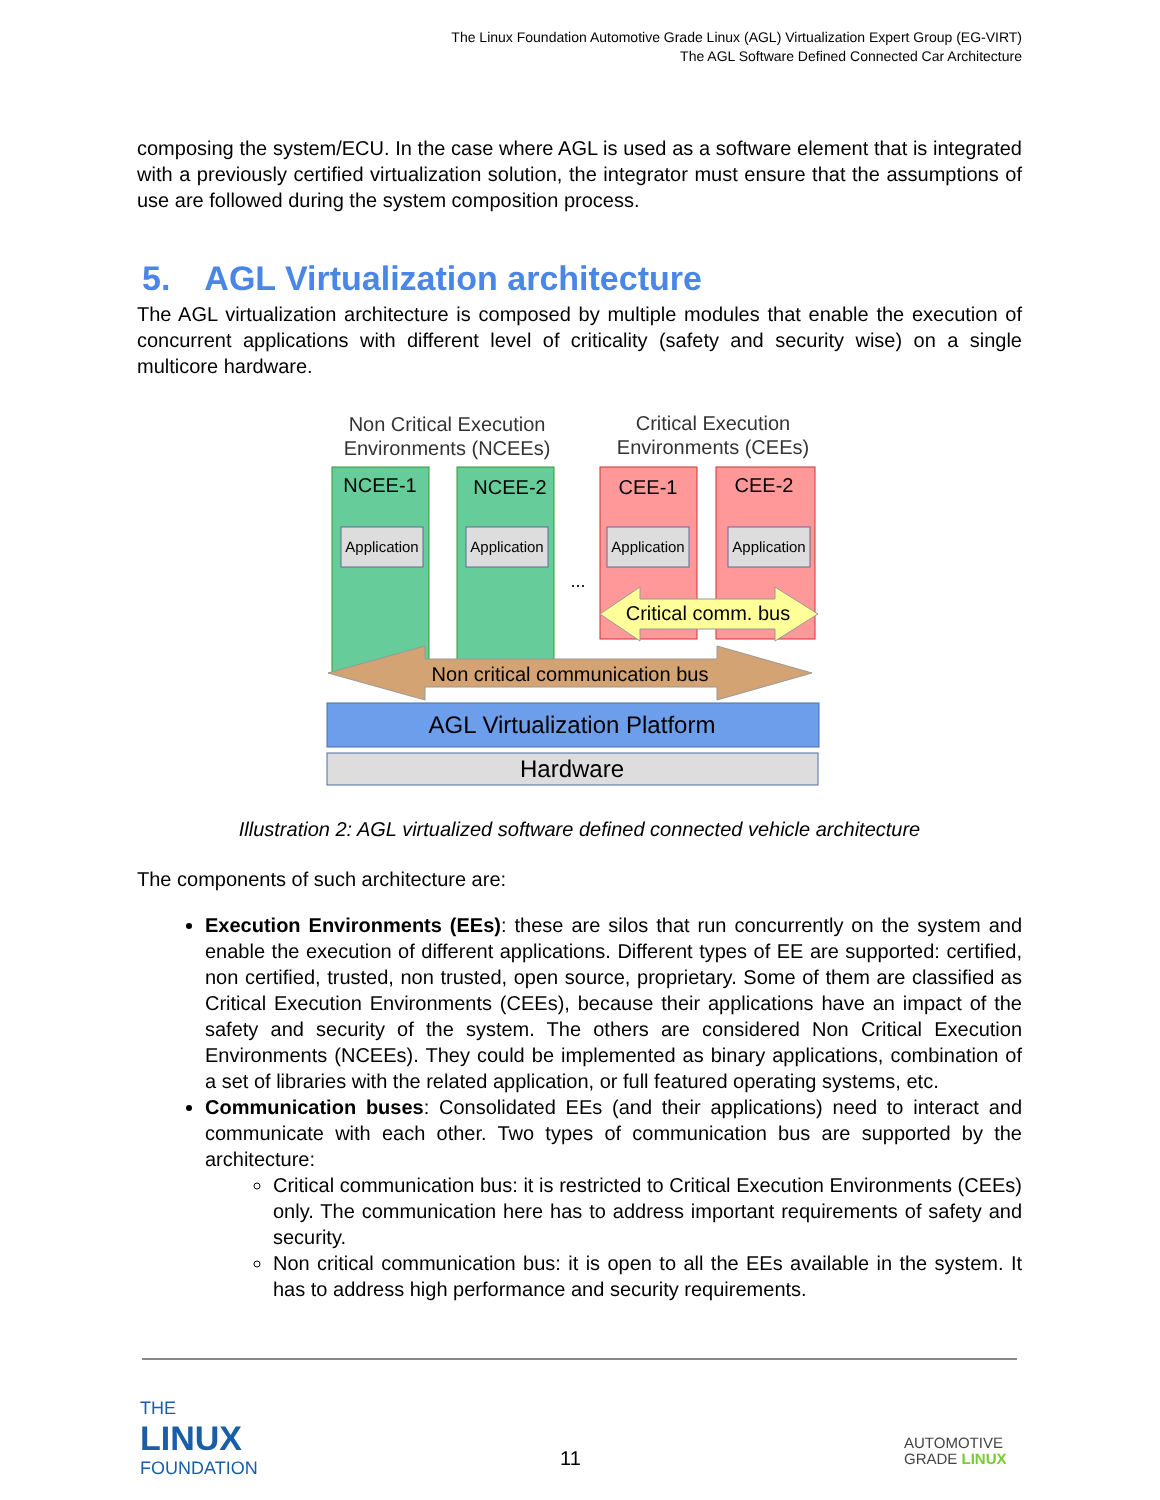The Linux Foundation Automotive Grade Linux (AGL) Virtualization Expert Group (EG-VIRT)
The AGL Software Defined Connected Car Architecture
composing the system/ECU. In the case where AGL is used as a software element that is integrated with a previously certified virtualization solution, the integrator must ensure that the assumptions of use are followed during the system composition process.
5. AGL Virtualization architecture
The AGL virtualization architecture is composed by multiple modules that enable the execution of concurrent applications with different level of criticality (safety and security wise) on a single multicore hardware.
Non Critical Execution
Environments (NCEEs)
Critical Execution
Environments (CEEs)
NCEE-1
NCEE-2
CEE-1
CEE-2
Application
Application
Application
Application
...
Critical comm. bus
Non critical communication bus
AGL Virtualization Platform
Hardware
Illustration 2: AGL virtualized software defined connected vehicle architecture
The components of such architecture are:
Execution Environments (EEs): these are silos that run concurrently on the system and enable the execution of different applications. Different types of EE are supported: certified, non certified, trusted, non trusted, open source, proprietary. Some of them are classified as Critical Execution Environments (CEEs), because their applications have an impact of the safety and security of the system. The others are considered Non Critical Execution Environments (NCEEs). They could be implemented as binary applications, combination of a set of libraries with the related application, or full featured operating systems, etc.
Communication buses: Consolidated EEs (and their applications) need to interact and communicate with each other. Two types of communication bus are supported by the architecture:
Critical communication bus: it is restricted to Critical Execution Environments (CEEs) only. The communication here has to address important requirements of safety and security.
Non critical communication bus: it is open to all the EEs available in the system. It has to address high performance and security requirements.
THE
LINUX
FOUNDATION
11
AUTOMOTIVE
GRADE LINUX